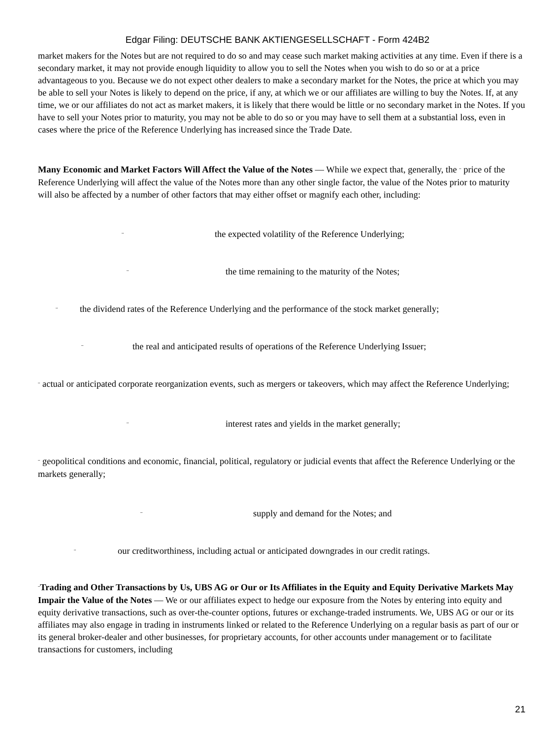Edgar Filing: DEUTSCHE BANK AKTIENGESELLSCHAFT - Form 424B2
market makers for the Notes but are not required to do so and may cease such market making activities at any time. Even if there is a secondary market, it may not provide enough liquidity to allow you to sell the Notes when you wish to do so or at a price advantageous to you. Because we do not expect other dealers to make a secondary market for the Notes, the price at which you may be able to sell your Notes is likely to depend on the price, if any, at which we or our affiliates are willing to buy the Notes. If, at any time, we or our affiliates do not act as market makers, it is likely that there would be little or no secondary market in the Notes. If you have to sell your Notes prior to maturity, you may not be able to do so or you may have to sell them at a substantial loss, even in cases where the price of the Reference Underlying has increased since the Trade Date.
Many Economic and Market Factors Will Affect the Value of the Notes — While we expect that, generally, the ¨ price of the Reference Underlying will affect the value of the Notes more than any other single factor, the value of the Notes prior to maturity will also be affected by a number of other factors that may either offset or magnify each other, including:
¨ the expected volatility of the Reference Underlying;
¨ the time remaining to the maturity of the Notes;
¨ the dividend rates of the Reference Underlying and the performance of the stock market generally;
¨ the real and anticipated results of operations of the Reference Underlying Issuer;
¨ actual or anticipated corporate reorganization events, such as mergers or takeovers, which may affect the Reference Underlying;
¨ interest rates and yields in the market generally;
¨ geopolitical conditions and economic, financial, political, regulatory or judicial events that affect the Reference Underlying or the markets generally;
¨ supply and demand for the Notes; and
¨ our creditworthiness, including actual or anticipated downgrades in our credit ratings.
¨Trading and Other Transactions by Us, UBS AG or Our or Its Affiliates in the Equity and Equity Derivative Markets May Impair the Value of the Notes — We or our affiliates expect to hedge our exposure from the Notes by entering into equity and equity derivative transactions, such as over-the-counter options, futures or exchange-traded instruments. We, UBS AG or our or its affiliates may also engage in trading in instruments linked or related to the Reference Underlying on a regular basis as part of our or its general broker-dealer and other businesses, for proprietary accounts, for other accounts under management or to facilitate transactions for customers, including
21